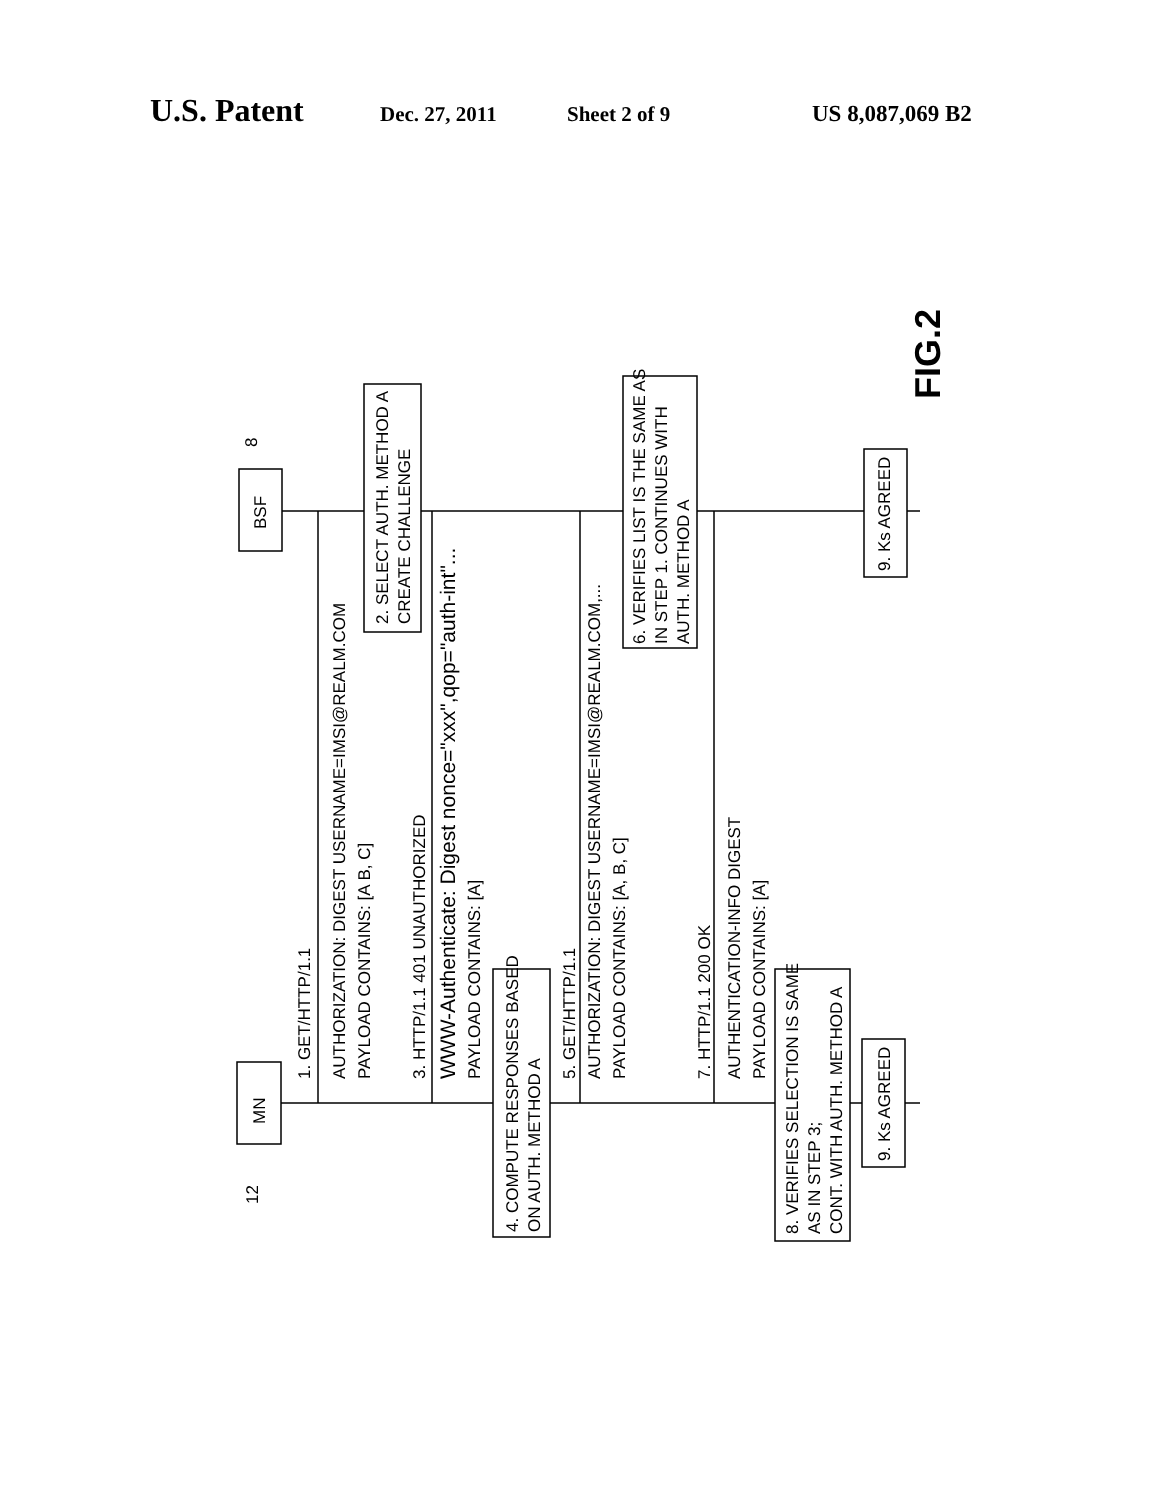U.S. Patent Dec. 27, 2011 Sheet 2 of 9 US 8,087,069 B2
BSF
MN
8
12
1. GET/HTTP/1.1
AUTHORIZATION: DIGEST USERNAME=IMSI@REALM.COM
PAYLOAD CONTAINS: [A B, C]
2. SELECT AUTH. METHOD A
CREATE CHALLENGE
3. HTTP/1.1 401 UNAUTHORIZED
WWW-Authenticate: Digest nonce="xxx",qop="auth-int"...
PAYLOAD CONTAINS: [A]
4. COMPUTE RESPONSES BASED
ON AUTH. METHOD A
5. GET/HTTP/1.1
AUTHORIZATION: DIGEST USERNAME=IMSI@REALM.COM,...
PAYLOAD CONTAINS: [A, B, C]
6. VERIFIES LIST IS THE SAME AS
IN STEP 1. CONTINUES WITH
AUTH. METHOD A
7. HTTP/1.1 200 OK
AUTHENTICATION-INFO DIGEST
PAYLOAD CONTAINS: [A]
8. VERIFIES SELECTION IS SAME
AS IN STEP 3;
CONT. WITH AUTH. METHOD A
9. Ks AGREED
9. Ks AGREED
FIG.2